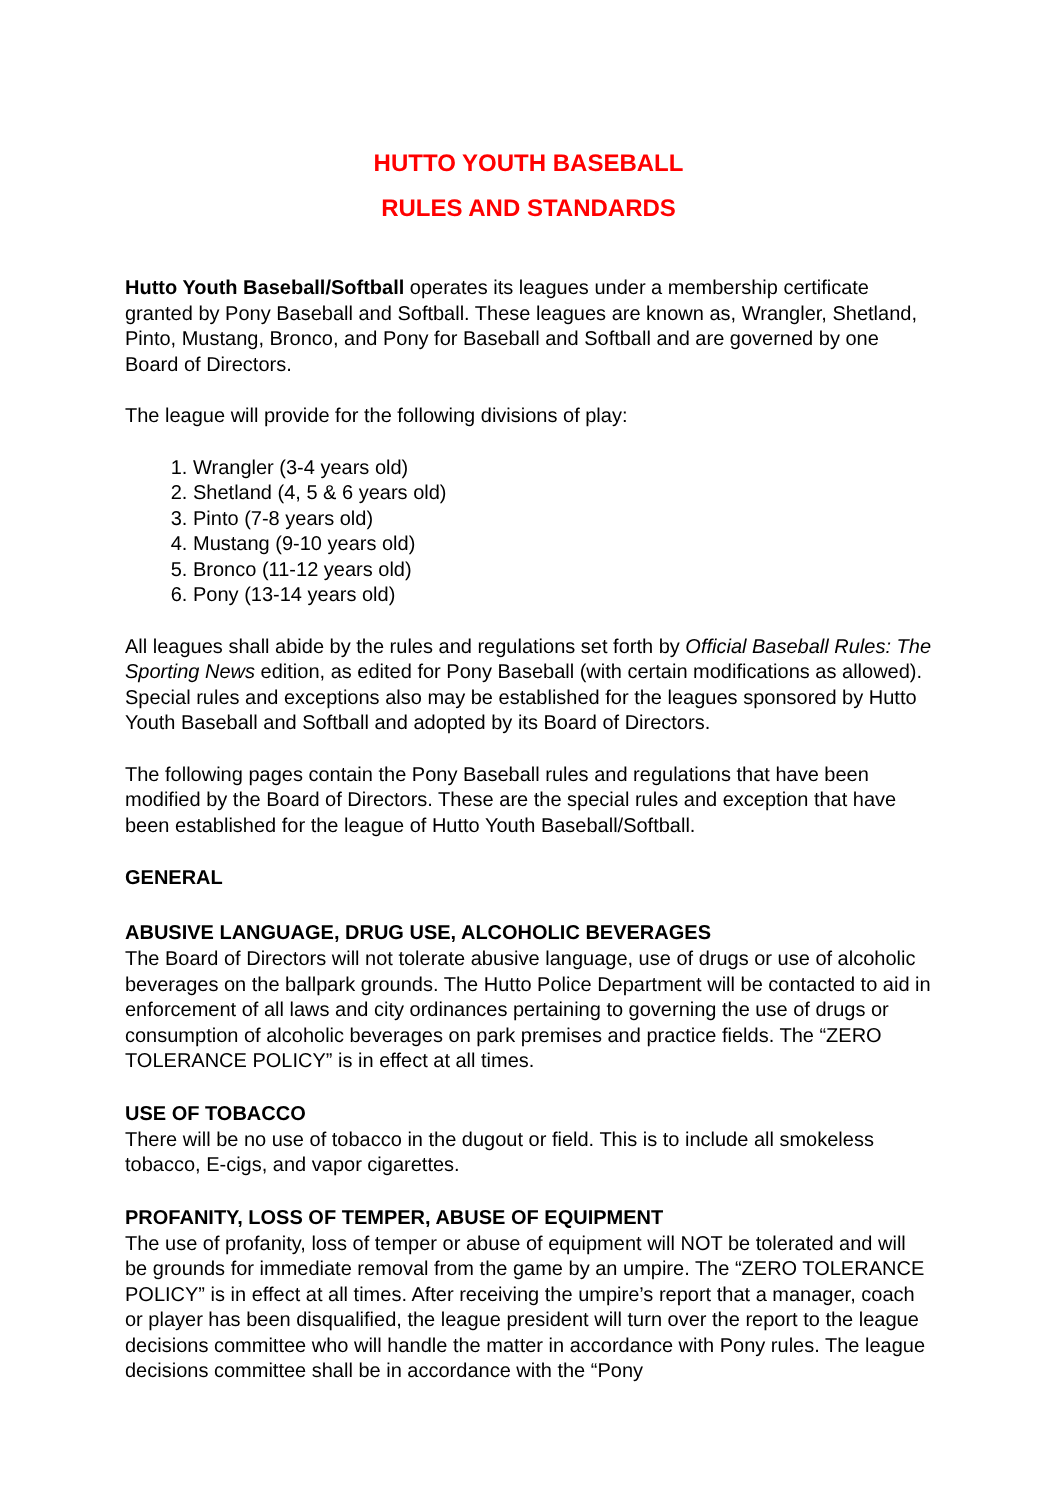HUTTO YOUTH BASEBALL
RULES AND STANDARDS
Hutto Youth Baseball/Softball operates its leagues under a membership certificate granted by Pony Baseball and Softball. These leagues are known as, Wrangler, Shetland, Pinto, Mustang, Bronco, and Pony for Baseball and Softball and are governed by one Board of Directors.
The league will provide for the following divisions of play:
1. Wrangler (3-4 years old)
2. Shetland (4, 5 & 6 years old)
3. Pinto (7-8 years old)
4. Mustang (9-10 years old)
5. Bronco (11-12 years old)
6. Pony (13-14 years old)
All leagues shall abide by the rules and regulations set forth by Official Baseball Rules: The Sporting News edition, as edited for Pony Baseball (with certain modifications as allowed). Special rules and exceptions also may be established for the leagues sponsored by Hutto Youth Baseball and Softball and adopted by its Board of Directors.
The following pages contain the Pony Baseball rules and regulations that have been modified by the Board of Directors. These are the special rules and exception that have been established for the league of Hutto Youth Baseball/Softball.
GENERAL
ABUSIVE LANGUAGE, DRUG USE, ALCOHOLIC BEVERAGES
The Board of Directors will not tolerate abusive language, use of drugs or use of alcoholic beverages on the ballpark grounds. The Hutto Police Department will be contacted to aid in enforcement of all laws and city ordinances pertaining to governing the use of drugs or consumption of alcoholic beverages on park premises and practice fields. The “ZERO TOLERANCE POLICY” is in effect at all times.
USE OF TOBACCO
There will be no use of tobacco in the dugout or field. This is to include all smokeless tobacco, E-cigs, and vapor cigarettes.
PROFANITY, LOSS OF TEMPER, ABUSE OF EQUIPMENT
The use of profanity, loss of temper or abuse of equipment will NOT be tolerated and will be grounds for immediate removal from the game by an umpire. The “ZERO TOLERANCE POLICY” is in effect at all times. After receiving the umpire’s report that a manager, coach or player has been disqualified, the league president will turn over the report to the league decisions committee who will handle the matter in accordance with Pony rules. The league decisions committee shall be in accordance with the “Pony